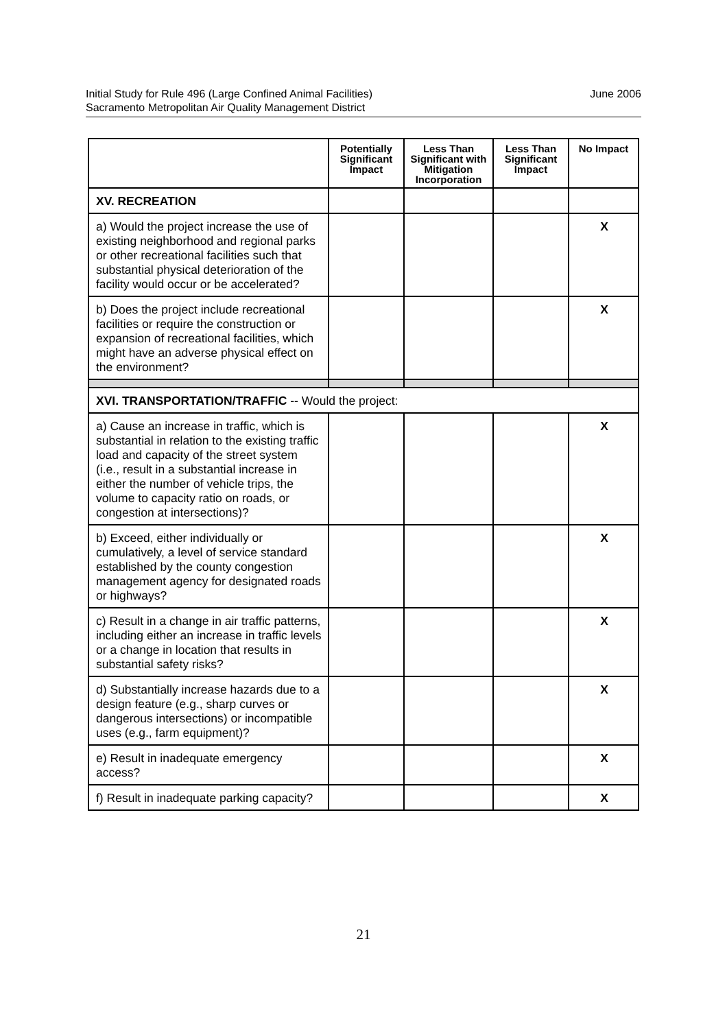Initial Study for Rule 496 (Large Confined Animal Facilities)
Sacramento Metropolitan Air Quality Management District
June 2006
| | Potentially Significant Impact | Less Than Significant with Mitigation Incorporation | Less Than Significant Impact | No Impact |
| --- | --- | --- | --- | --- |
| XV. RECREATION | | | | |
| a) Would the project increase the use of existing neighborhood and regional parks or other recreational facilities such that substantial physical deterioration of the facility would occur or be accelerated? | | | | X |
| b) Does the project include recreational facilities or require the construction or expansion of recreational facilities, which might have an adverse physical effect on the environment? | | | | X |
| XVI. TRANSPORTATION/TRAFFIC -- Would the project: | | | | |
| a) Cause an increase in traffic, which is substantial in relation to the existing traffic load and capacity of the street system (i.e., result in a substantial increase in either the number of vehicle trips, the volume to capacity ratio on roads, or congestion at intersections)? | | | | X |
| b) Exceed, either individually or cumulatively, a level of service standard established by the county congestion management agency for designated roads or highways? | | | | X |
| c) Result in a change in air traffic patterns, including either an increase in traffic levels or a change in location that results in substantial safety risks? | | | | X |
| d) Substantially increase hazards due to a design feature (e.g., sharp curves or dangerous intersections) or incompatible uses (e.g., farm equipment)? | | | | X |
| e) Result in inadequate emergency access? | | | | X |
| f) Result in inadequate parking capacity? | | | | X |
21